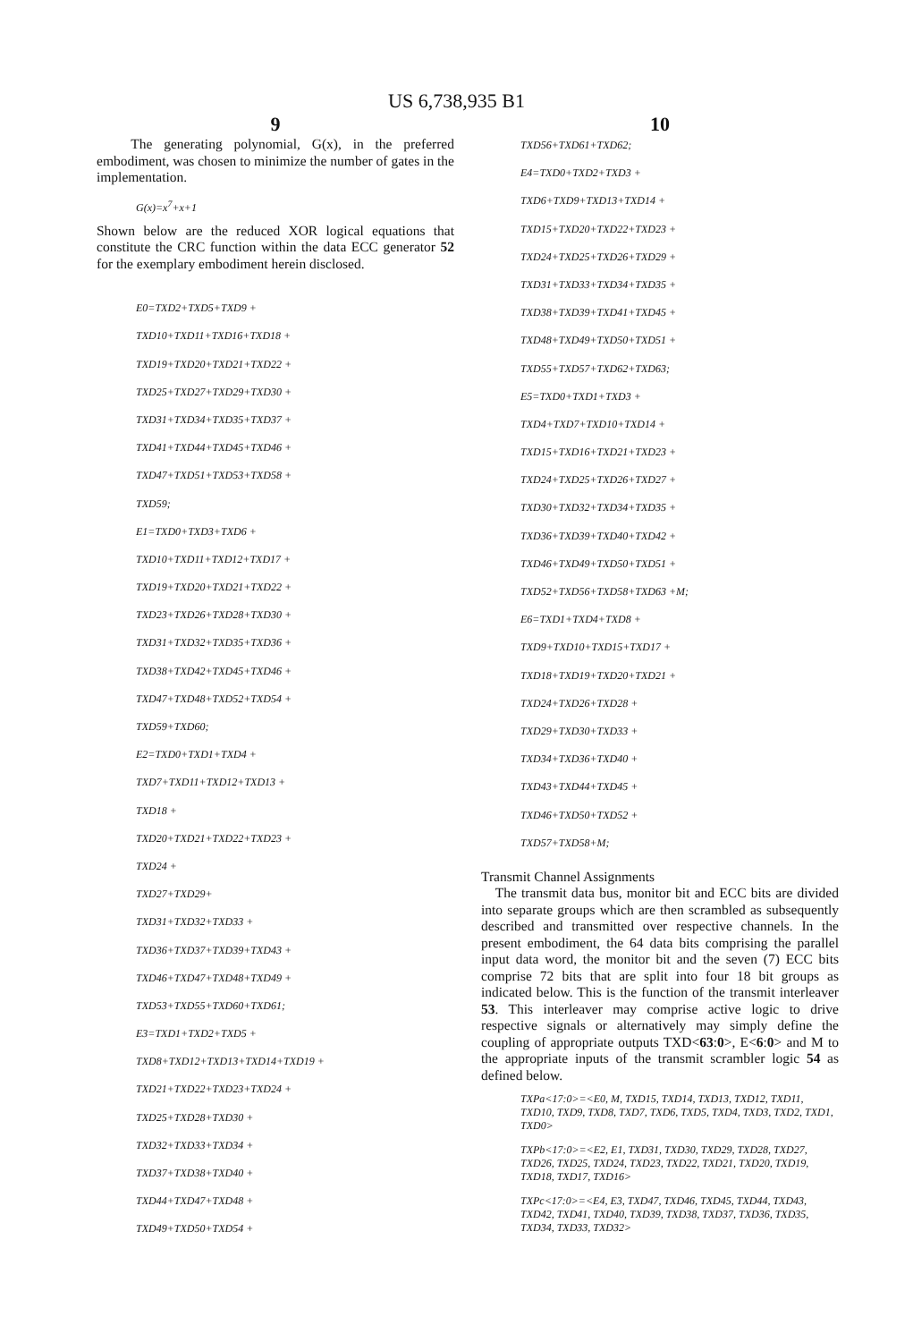US 6,738,935 B1
9
The generating polynomial, G(x), in the preferred embodiment, was chosen to minimize the number of gates in the implementation.
G(x)=x<sup>7</sup>+x+1
Shown below are the reduced XOR logical equations that constitute the CRC function within the data ECC generator 52 for the exemplary embodiment herein disclosed.
E0=TXD2+TXD5+TXD9 +
TXD10+TXD11+TXD16+TXD18 +
TXD19+TXD20+TXD21+TXD22 +
TXD25+TXD27+TXD29+TXD30 +
TXD31+TXD34+TXD35+TXD37 +
TXD41+TXD44+TXD45+TXD46 +
TXD47+TXD51+TXD53+TXD58 +
TXD59;
E1=TXD0+TXD3+TXD6 +
TXD10+TXD11+TXD12+TXD17 +
TXD19+TXD20+TXD21+TXD22 +
TXD23+TXD26+TXD28+TXD30 +
TXD31+TXD32+TXD35+TXD36 +
TXD38+TXD42+TXD45+TXD46 +
TXD47+TXD48+TXD52+TXD54 +
TXD59+TXD60;
E2=TXD0+TXD1+TXD4 +
TXD7+TXD11+TXD12+TXD13 +
TXD18 +
TXD20+TXD21+TXD22+TXD23 +
TXD24 +
TXD27+TXD29+
TXD31+TXD32+TXD33 +
TXD36+TXD37+TXD39+TXD43 +
TXD46+TXD47+TXD48+TXD49 +
TXD53+TXD55+TXD60+TXD61;
E3=TXD1+TXD2+TXD5 +
TXD8+TXD12+TXD13+TXD14+TXD19 +
TXD21+TXD22+TXD23+TXD24 +
TXD25+TXD28+TXD30 +
TXD32+TXD33+TXD34 +
TXD37+TXD38+TXD40 +
TXD44+TXD47+TXD48 +
TXD49+TXD50+TXD54 +
10
TXD56+TXD61+TXD62;
E4=TXD0+TXD2+TXD3 +
TXD6+TXD9+TXD13+TXD14 +
TXD15+TXD20+TXD22+TXD23 +
TXD24+TXD25+TXD26+TXD29 +
TXD31+TXD33+TXD34+TXD35 +
TXD38+TXD39+TXD41+TXD45 +
TXD48+TXD49+TXD50+TXD51 +
TXD55+TXD57+TXD62+TXD63;
E5=TXD0+TXD1+TXD3 +
TXD4+TXD7+TXD10+TXD14 +
TXD15+TXD16+TXD21+TXD23 +
TXD24+TXD25+TXD26+TXD27 +
TXD30+TXD32+TXD34+TXD35 +
TXD36+TXD39+TXD40+TXD42 +
TXD46+TXD49+TXD50+TXD51 +
TXD52+TXD56+TXD58+TXD63 +M;
E6=TXD1+TXD4+TXD8 +
TXD9+TXD10+TXD15+TXD17 +
TXD18+TXD19+TXD20+TXD21 +
TXD24+TXD26+TXD28 +
TXD29+TXD30+TXD33 +
TXD34+TXD36+TXD40 +
TXD43+TXD44+TXD45 +
TXD46+TXD50+TXD52 +
TXD57+TXD58+M;
Transmit Channel Assignments
The transmit data bus, monitor bit and ECC bits are divided into separate groups which are then scrambled as subsequently described and transmitted over respective channels. In the present embodiment, the 64 data bits comprising the parallel input data word, the monitor bit and the seven (7) ECC bits comprise 72 bits that are split into four 18 bit groups as indicated below. This is the function of the transmit interleaver 53. This interleaver may comprise active logic to drive respective signals or alternatively may simply define the coupling of appropriate outputs TXD<63:0>, E<6:0> and M to the appropriate inputs of the transmit scrambler logic 54 as defined below.
TXPa<17:0>=<E0, M, TXD15, TXD14, TXD13, TXD12, TXD11, TXD10, TXD9, TXD8, TXD7, TXD6, TXD5, TXD4, TXD3, TXD2, TXD1, TXD0>
TXPb<17:0>=<E2, E1, TXD31, TXD30, TXD29, TXD28, TXD27, TXD26, TXD25, TXD24, TXD23, TXD22, TXD21, TXD20, TXD19, TXD18, TXD17, TXD16>
TXPc<17:0>=<E4, E3, TXD47, TXD46, TXD45, TXD44, TXD43, TXD42, TXD41, TXD40, TXD39, TXD38, TXD37, TXD36, TXD35, TXD34, TXD33, TXD32>